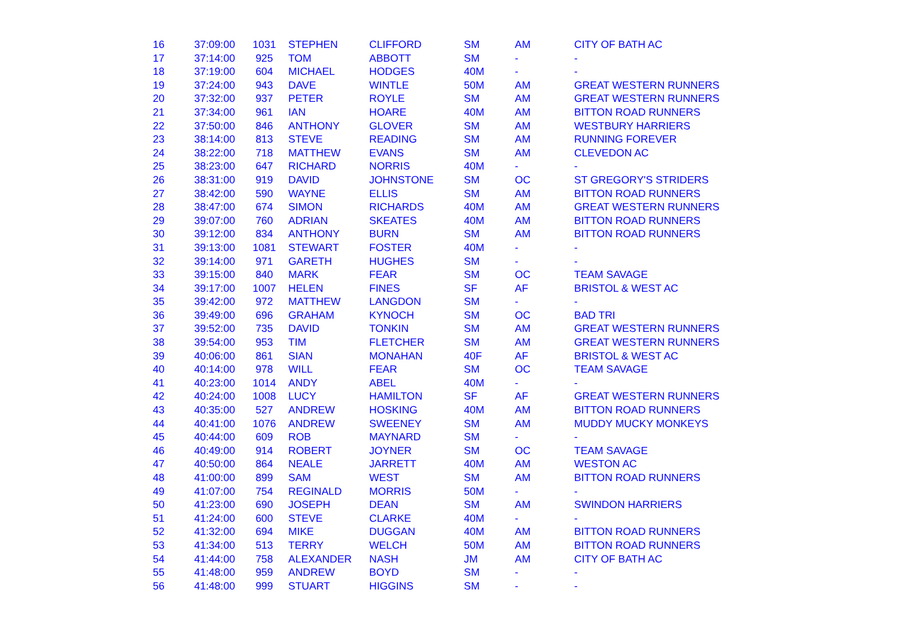| 16 | 37:09:00 | 1031 | STEPHEN | CLIFFORD | SM | AM | CITY OF BATH AC |
| 17 | 37:14:00 | 925 | TOM | ABBOTT | SM | - | - |
| 18 | 37:19:00 | 604 | MICHAEL | HODGES | 40M | - | - |
| 19 | 37:24:00 | 943 | DAVE | WINTLE | 50M | AM | GREAT WESTERN RUNNERS |
| 20 | 37:32:00 | 937 | PETER | ROYLE | SM | AM | GREAT WESTERN RUNNERS |
| 21 | 37:34:00 | 961 | IAN | HOARE | 40M | AM | BITTON ROAD RUNNERS |
| 22 | 37:50:00 | 846 | ANTHONY | GLOVER | SM | AM | WESTBURY HARRIERS |
| 23 | 38:14:00 | 813 | STEVE | READING | SM | AM | RUNNING FOREVER |
| 24 | 38:22:00 | 718 | MATTHEW | EVANS | SM | AM | CLEVEDON AC |
| 25 | 38:23:00 | 647 | RICHARD | NORRIS | 40M | - | - |
| 26 | 38:31:00 | 919 | DAVID | JOHNSTONE | SM | OC | ST GREGORY'S STRIDERS |
| 27 | 38:42:00 | 590 | WAYNE | ELLIS | SM | AM | BITTON ROAD RUNNERS |
| 28 | 38:47:00 | 674 | SIMON | RICHARDS | 40M | AM | GREAT WESTERN RUNNERS |
| 29 | 39:07:00 | 760 | ADRIAN | SKEATES | 40M | AM | BITTON ROAD RUNNERS |
| 30 | 39:12:00 | 834 | ANTHONY | BURN | SM | AM | BITTON ROAD RUNNERS |
| 31 | 39:13:00 | 1081 | STEWART | FOSTER | 40M | - | - |
| 32 | 39:14:00 | 971 | GARETH | HUGHES | SM | - | - |
| 33 | 39:15:00 | 840 | MARK | FEAR | SM | OC | TEAM SAVAGE |
| 34 | 39:17:00 | 1007 | HELEN | FINES | SF | AF | BRISTOL & WEST AC |
| 35 | 39:42:00 | 972 | MATTHEW | LANGDON | SM | - | - |
| 36 | 39:49:00 | 696 | GRAHAM | KYNOCH | SM | OC | BAD TRI |
| 37 | 39:52:00 | 735 | DAVID | TONKIN | SM | AM | GREAT WESTERN RUNNERS |
| 38 | 39:54:00 | 953 | TIM | FLETCHER | SM | AM | GREAT WESTERN RUNNERS |
| 39 | 40:06:00 | 861 | SIAN | MONAHAN | 40F | AF | BRISTOL & WEST AC |
| 40 | 40:14:00 | 978 | WILL | FEAR | SM | OC | TEAM SAVAGE |
| 41 | 40:23:00 | 1014 | ANDY | ABEL | 40M | - | - |
| 42 | 40:24:00 | 1008 | LUCY | HAMILTON | SF | AF | GREAT WESTERN RUNNERS |
| 43 | 40:35:00 | 527 | ANDREW | HOSKING | 40M | AM | BITTON ROAD RUNNERS |
| 44 | 40:41:00 | 1076 | ANDREW | SWEENEY | SM | AM | MUDDY MUCKY MONKEYS |
| 45 | 40:44:00 | 609 | ROB | MAYNARD | SM | - | - |
| 46 | 40:49:00 | 914 | ROBERT | JOYNER | SM | OC | TEAM SAVAGE |
| 47 | 40:50:00 | 864 | NEALE | JARRETT | 40M | AM | WESTON AC |
| 48 | 41:00:00 | 899 | SAM | WEST | SM | AM | BITTON ROAD RUNNERS |
| 49 | 41:07:00 | 754 | REGINALD | MORRIS | 50M | - | - |
| 50 | 41:23:00 | 690 | JOSEPH | DEAN | SM | AM | SWINDON HARRIERS |
| 51 | 41:24:00 | 600 | STEVE | CLARKE | 40M | - | - |
| 52 | 41:32:00 | 694 | MIKE | DUGGAN | 40M | AM | BITTON ROAD RUNNERS |
| 53 | 41:34:00 | 513 | TERRY | WELCH | 50M | AM | BITTON ROAD RUNNERS |
| 54 | 41:44:00 | 758 | ALEXANDER | NASH | JM | AM | CITY OF BATH AC |
| 55 | 41:48:00 | 959 | ANDREW | BOYD | SM | - | - |
| 56 | 41:48:00 | 999 | STUART | HIGGINS | SM | - | - |